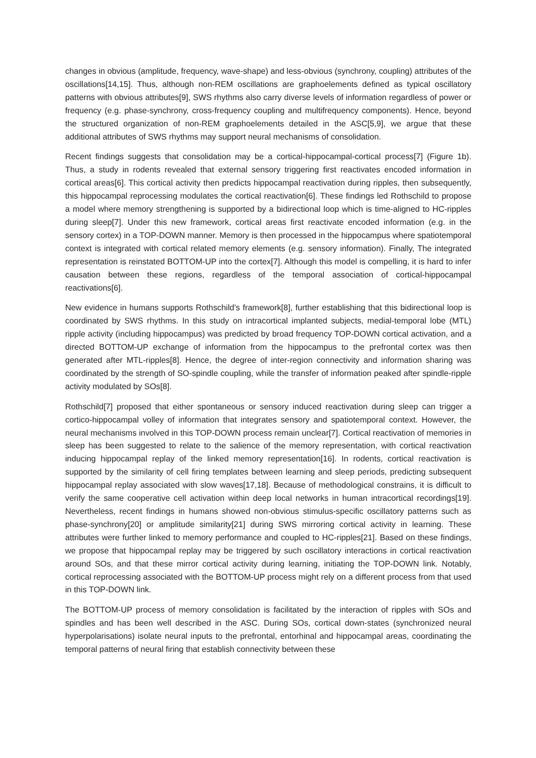changes in obvious (amplitude, frequency, wave-shape) and less-obvious (synchrony, coupling) attributes of the oscillations[14,15]. Thus, although non-REM oscillations are graphoelements defined as typical oscillatory patterns with obvious attributes[9], SWS rhythms also carry diverse levels of information regardless of power or frequency (e.g. phase-synchrony, cross-frequency coupling and multifrequency components). Hence, beyond the structured organization of non-REM graphoelements detailed in the ASC[5,9], we argue that these additional attributes of SWS rhythms may support neural mechanisms of consolidation.
Recent findings suggests that consolidation may be a cortical-hippocampal-cortical process[7] (Figure 1b). Thus, a study in rodents revealed that external sensory triggering first reactivates encoded information in cortical areas[6]. This cortical activity then predicts hippocampal reactivation during ripples, then subsequently, this hippocampal reprocessing modulates the cortical reactivation[6]. These findings led Rothschild to propose a model where memory strengthening is supported by a bidirectional loop which is time-aligned to HC-ripples during sleep[7]. Under this new framework, cortical areas first reactivate encoded information (e.g. in the sensory cortex) in a TOP-DOWN manner. Memory is then processed in the hippocampus where spatiotemporal context is integrated with cortical related memory elements (e.g. sensory information). Finally, The integrated representation is reinstated BOTTOM-UP into the cortex[7]. Although this model is compelling, it is hard to infer causation between these regions, regardless of the temporal association of cortical-hippocampal reactivations[6].
New evidence in humans supports Rothschild’s framework[8], further establishing that this bidirectional loop is coordinated by SWS rhythms. In this study on intracortical implanted subjects, medial-temporal lobe (MTL) ripple activity (including hippocampus) was predicted by broad frequency TOP-DOWN cortical activation, and a directed BOTTOM-UP exchange of information from the hippocampus to the prefrontal cortex was then generated after MTL-ripples[8]. Hence, the degree of inter-region connectivity and information sharing was coordinated by the strength of SO-spindle coupling, while the transfer of information peaked after spindle-ripple activity modulated by SOs[8].
Rothschild[7] proposed that either spontaneous or sensory induced reactivation during sleep can trigger a cortico-hippocampal volley of information that integrates sensory and spatiotemporal context. However, the neural mechanisms involved in this TOP-DOWN process remain unclear[7]. Cortical reactivation of memories in sleep has been suggested to relate to the salience of the memory representation, with cortical reactivation inducing hippocampal replay of the linked memory representation[16]. In rodents, cortical reactivation is supported by the similarity of cell firing templates between learning and sleep periods, predicting subsequent hippocampal replay associated with slow waves[17,18]. Because of methodological constrains, it is difficult to verify the same cooperative cell activation within deep local networks in human intracortical recordings[19]. Nevertheless, recent findings in humans showed non-obvious stimulus-specific oscillatory patterns such as phase-synchrony[20] or amplitude similarity[21] during SWS mirroring cortical activity in learning. These attributes were further linked to memory performance and coupled to HC-ripples[21]. Based on these findings, we propose that hippocampal replay may be triggered by such oscillatory interactions in cortical reactivation around SOs, and that these mirror cortical activity during learning, initiating the TOP-DOWN link. Notably, cortical reprocessing associated with the BOTTOM-UP process might rely on a different process from that used in this TOP-DOWN link.
The BOTTOM-UP process of memory consolidation is facilitated by the interaction of ripples with SOs and spindles and has been well described in the ASC. During SOs, cortical down-states (synchronized neural hyperpolarisations) isolate neural inputs to the prefrontal, entorhinal and hippocampal areas, coordinating the temporal patterns of neural firing that establish connectivity between these